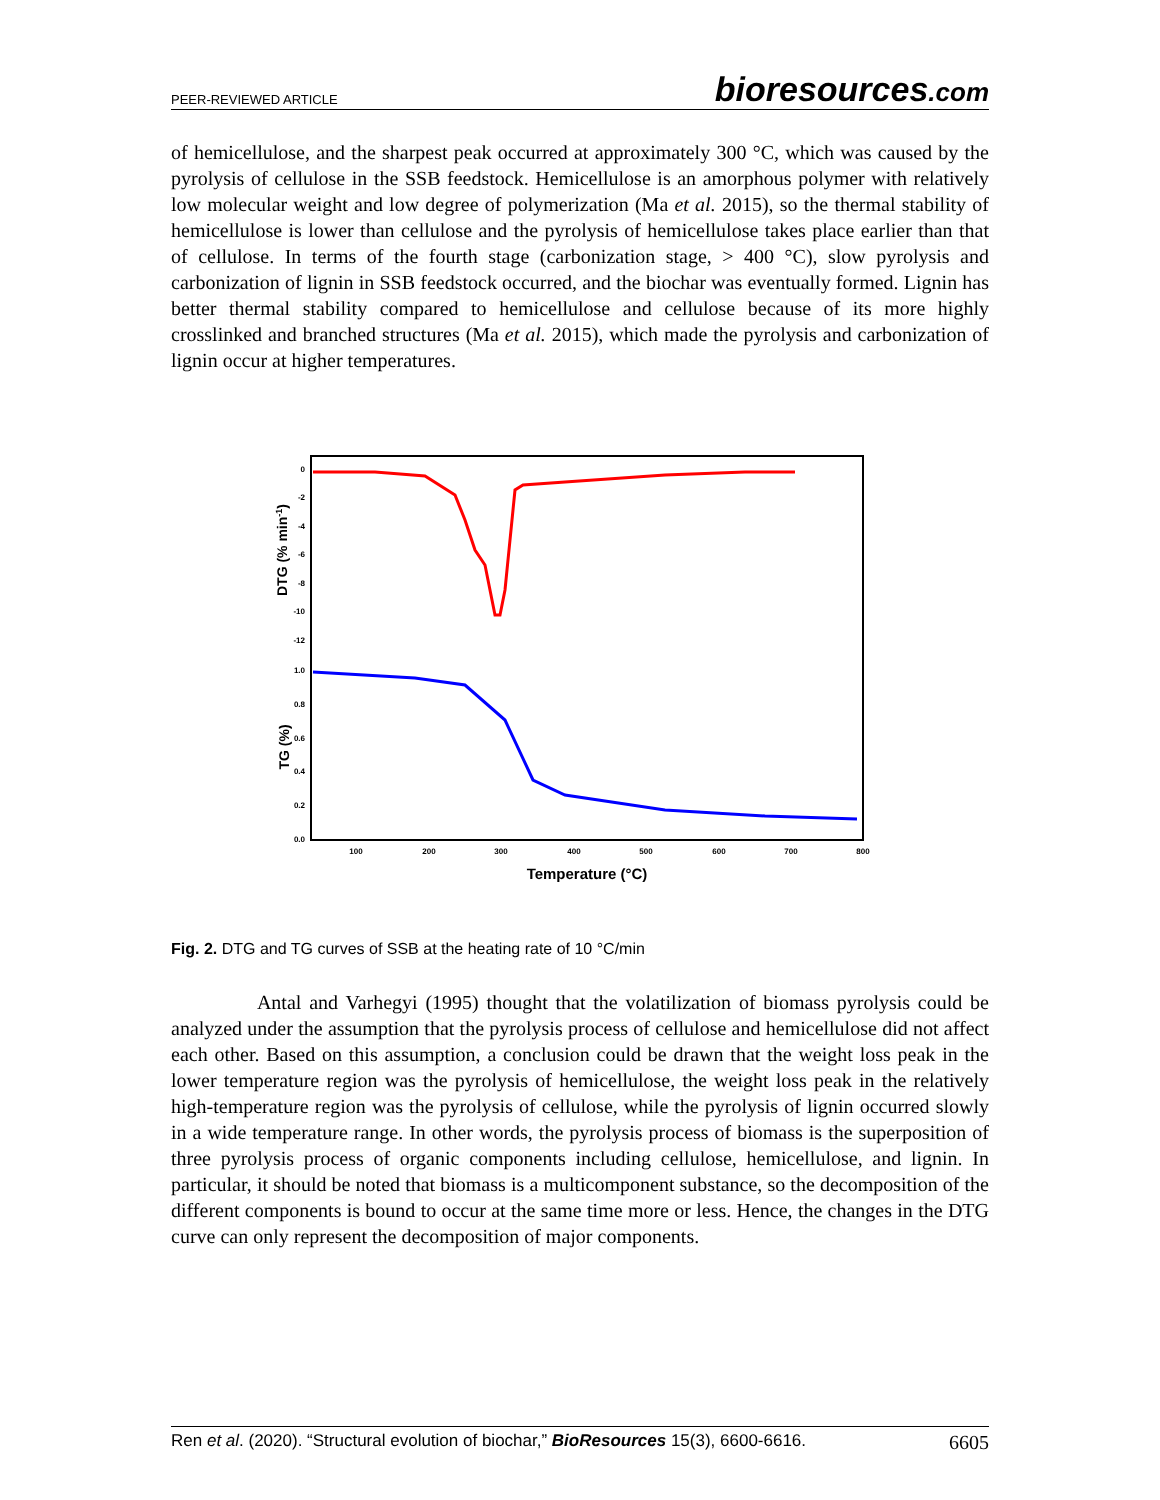PEER-REVIEWED ARTICLE
bioresources.com
of hemicellulose, and the sharpest peak occurred at approximately 300 °C, which was caused by the pyrolysis of cellulose in the SSB feedstock. Hemicellulose is an amorphous polymer with relatively low molecular weight and low degree of polymerization (Ma et al. 2015), so the thermal stability of hemicellulose is lower than cellulose and the pyrolysis of hemicellulose takes place earlier than that of cellulose. In terms of the fourth stage (carbonization stage, > 400 °C), slow pyrolysis and carbonization of lignin in SSB feedstock occurred, and the biochar was eventually formed. Lignin has better thermal stability compared to hemicellulose and cellulose because of its more highly crosslinked and branched structures (Ma et al. 2015), which made the pyrolysis and carbonization of lignin occur at higher temperatures.
0
-2
-4
-6
-8
-10
-12
1.0
0.8
0.6
0.4
0.2
0.0
100
200
300
400
500
600
700
800
Temperature (°C)
DTG (% min-1)
TG (%)
Fig. 2. DTG and TG curves of SSB at the heating rate of 10 °C/min
Antal and Varhegyi (1995) thought that the volatilization of biomass pyrolysis could be analyzed under the assumption that the pyrolysis process of cellulose and hemicellulose did not affect each other. Based on this assumption, a conclusion could be drawn that the weight loss peak in the lower temperature region was the pyrolysis of hemicellulose, the weight loss peak in the relatively high-temperature region was the pyrolysis of cellulose, while the pyrolysis of lignin occurred slowly in a wide temperature range. In other words, the pyrolysis process of biomass is the superposition of three pyrolysis process of organic components including cellulose, hemicellulose, and lignin. In particular, it should be noted that biomass is a multicomponent substance, so the decomposition of the different components is bound to occur at the same time more or less. Hence, the changes in the DTG curve can only represent the decomposition of major components.
Ren et al. (2020). “Structural evolution of biochar,” BioResources 15(3), 6600-6616. 6605